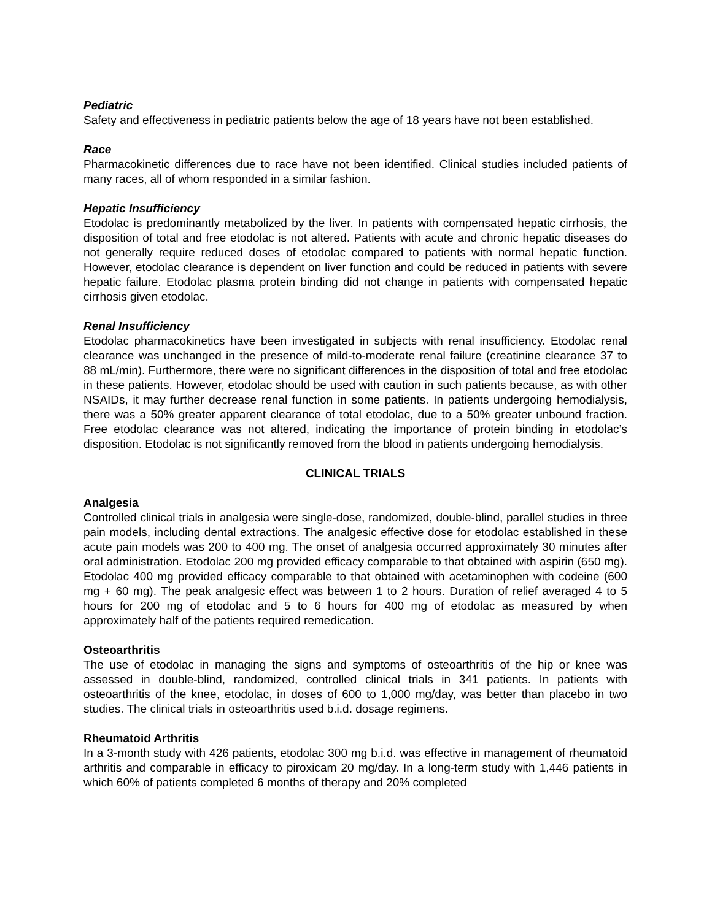Pediatric
Safety and effectiveness in pediatric patients below the age of 18 years have not been established.
Race
Pharmacokinetic differences due to race have not been identified. Clinical studies included patients of many races, all of whom responded in a similar fashion.
Hepatic Insufficiency
Etodolac is predominantly metabolized by the liver. In patients with compensated hepatic cirrhosis, the disposition of total and free etodolac is not altered. Patients with acute and chronic hepatic diseases do not generally require reduced doses of etodolac compared to patients with normal hepatic function. However, etodolac clearance is dependent on liver function and could be reduced in patients with severe hepatic failure. Etodolac plasma protein binding did not change in patients with compensated hepatic cirrhosis given etodolac.
Renal Insufficiency
Etodolac pharmacokinetics have been investigated in subjects with renal insufficiency. Etodolac renal clearance was unchanged in the presence of mild-to-moderate renal failure (creatinine clearance 37 to 88 mL/min). Furthermore, there were no significant differences in the disposition of total and free etodolac in these patients. However, etodolac should be used with caution in such patients because, as with other NSAIDs, it may further decrease renal function in some patients. In patients undergoing hemodialysis, there was a 50% greater apparent clearance of total etodolac, due to a 50% greater unbound fraction. Free etodolac clearance was not altered, indicating the importance of protein binding in etodolac’s disposition. Etodolac is not significantly removed from the blood in patients undergoing hemodialysis.
CLINICAL TRIALS
Analgesia
Controlled clinical trials in analgesia were single-dose, randomized, double-blind, parallel studies in three pain models, including dental extractions. The analgesic effective dose for etodolac established in these acute pain models was 200 to 400 mg. The onset of analgesia occurred approximately 30 minutes after oral administration. Etodolac 200 mg provided efficacy comparable to that obtained with aspirin (650 mg). Etodolac 400 mg provided efficacy comparable to that obtained with acetaminophen with codeine (600 mg + 60 mg). The peak analgesic effect was between 1 to 2 hours. Duration of relief averaged 4 to 5 hours for 200 mg of etodolac and 5 to 6 hours for 400 mg of etodolac as measured by when approximately half of the patients required remedication.
Osteoarthritis
The use of etodolac in managing the signs and symptoms of osteoarthritis of the hip or knee was assessed in double-blind, randomized, controlled clinical trials in 341 patients. In patients with osteoarthritis of the knee, etodolac, in doses of 600 to 1,000 mg/day, was better than placebo in two studies. The clinical trials in osteoarthritis used b.i.d. dosage regimens.
Rheumatoid Arthritis
In a 3-month study with 426 patients, etodolac 300 mg b.i.d. was effective in management of rheumatoid arthritis and comparable in efficacy to piroxicam 20 mg/day. In a long-term study with 1,446 patients in which 60% of patients completed 6 months of therapy and 20% completed